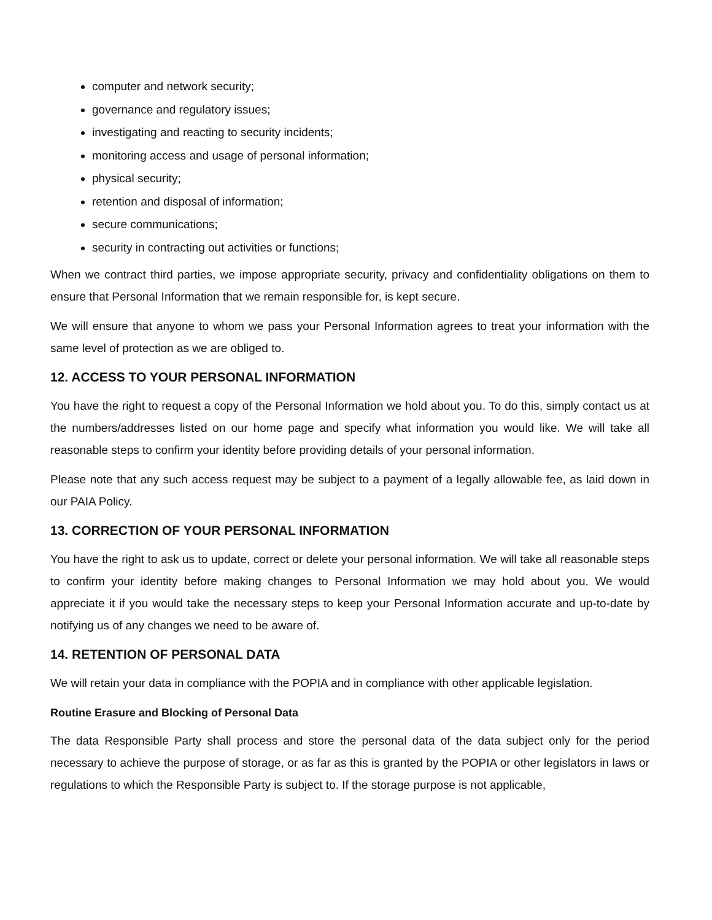computer and network security;
governance and regulatory issues;
investigating and reacting to security incidents;
monitoring access and usage of personal information;
physical security;
retention and disposal of information;
secure communications;
security in contracting out activities or functions;
When we contract third parties, we impose appropriate security, privacy and confidentiality obligations on them to ensure that Personal Information that we remain responsible for, is kept secure.
We will ensure that anyone to whom we pass your Personal Information agrees to treat your information with the same level of protection as we are obliged to.
12. ACCESS TO YOUR PERSONAL INFORMATION
You have the right to request a copy of the Personal Information we hold about you. To do this, simply contact us at the numbers/addresses listed on our home page and specify what information you would like. We will take all reasonable steps to confirm your identity before providing details of your personal information.
Please note that any such access request may be subject to a payment of a legally allowable fee, as laid down in our PAIA Policy.
13. CORRECTION OF YOUR PERSONAL INFORMATION
You have the right to ask us to update, correct or delete your personal information. We will take all reasonable steps to confirm your identity before making changes to Personal Information we may hold about you. We would appreciate it if you would take the necessary steps to keep your Personal Information accurate and up-to-date by notifying us of any changes we need to be aware of.
14. RETENTION OF PERSONAL DATA
We will retain your data in compliance with the POPIA and in compliance with other applicable legislation.
Routine Erasure and Blocking of Personal Data
The data Responsible Party shall process and store the personal data of the data subject only for the period necessary to achieve the purpose of storage, or as far as this is granted by the POPIA or other legislators in laws or regulations to which the Responsible Party is subject to. If the storage purpose is not applicable,